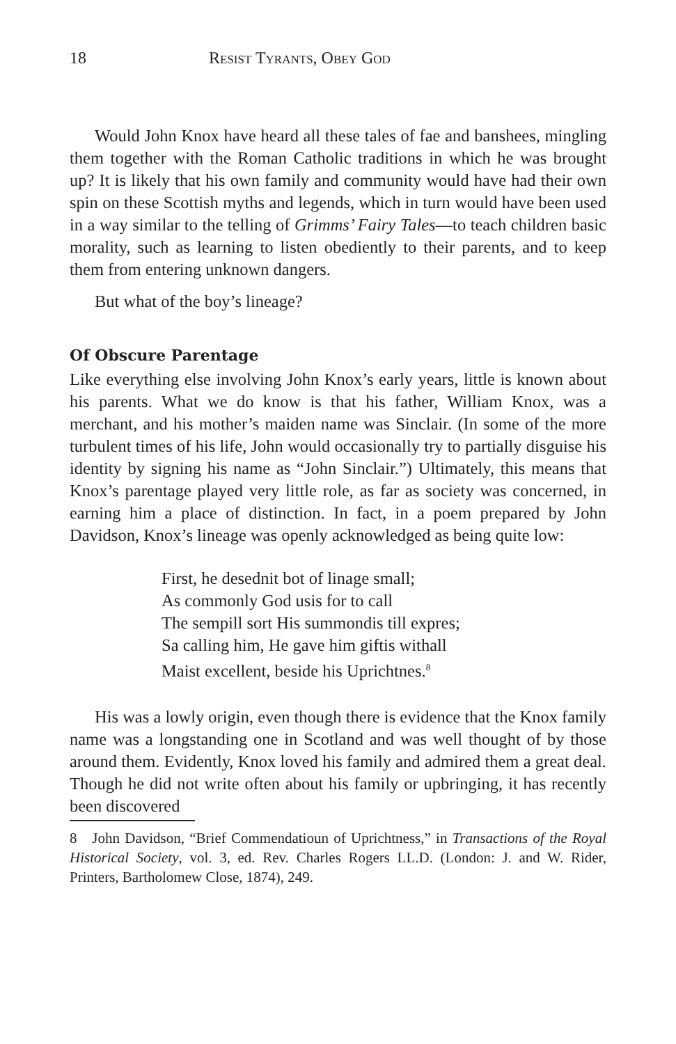18 Resist Tyrants, Obey God
Would John Knox have heard all these tales of fae and banshees, mingling them together with the Roman Catholic traditions in which he was brought up? It is likely that his own family and community would have had their own spin on these Scottish myths and legends, which in turn would have been used in a way similar to the telling of Grimms’ Fairy Tales—to teach children basic morality, such as learning to listen obediently to their parents, and to keep them from entering unknown dangers.
But what of the boy’s lineage?
Of Obscure Parentage
Like everything else involving John Knox’s early years, little is known about his parents. What we do know is that his father, William Knox, was a merchant, and his mother’s maiden name was Sinclair. (In some of the more turbulent times of his life, John would occasionally try to partially disguise his identity by signing his name as “John Sinclair.”) Ultimately, this means that Knox’s parentage played very little role, as far as society was concerned, in earning him a place of distinction. In fact, in a poem prepared by John Davidson, Knox’s lineage was openly acknowledged as being quite low:
First, he desednit bot of linage small;
As commonly God usis for to call
The sempill sort His summondis till expres;
Sa calling him, He gave him giftis withall
Maist excellent, beside his Uprichtnes.<sup>8</sup>
His was a lowly origin, even though there is evidence that the Knox family name was a longstanding one in Scotland and was well thought of by those around them. Evidently, Knox loved his family and admired them a great deal. Though he did not write often about his family or upbringing, it has recently been discovered
8 John Davidson, “Brief Commendatioun of Uprichtness,” in Transactions of the Royal Historical Society, vol. 3, ed. Rev. Charles Rogers LL.D. (London: J. and W. Rider, Printers, Bartholomew Close, 1874), 249.